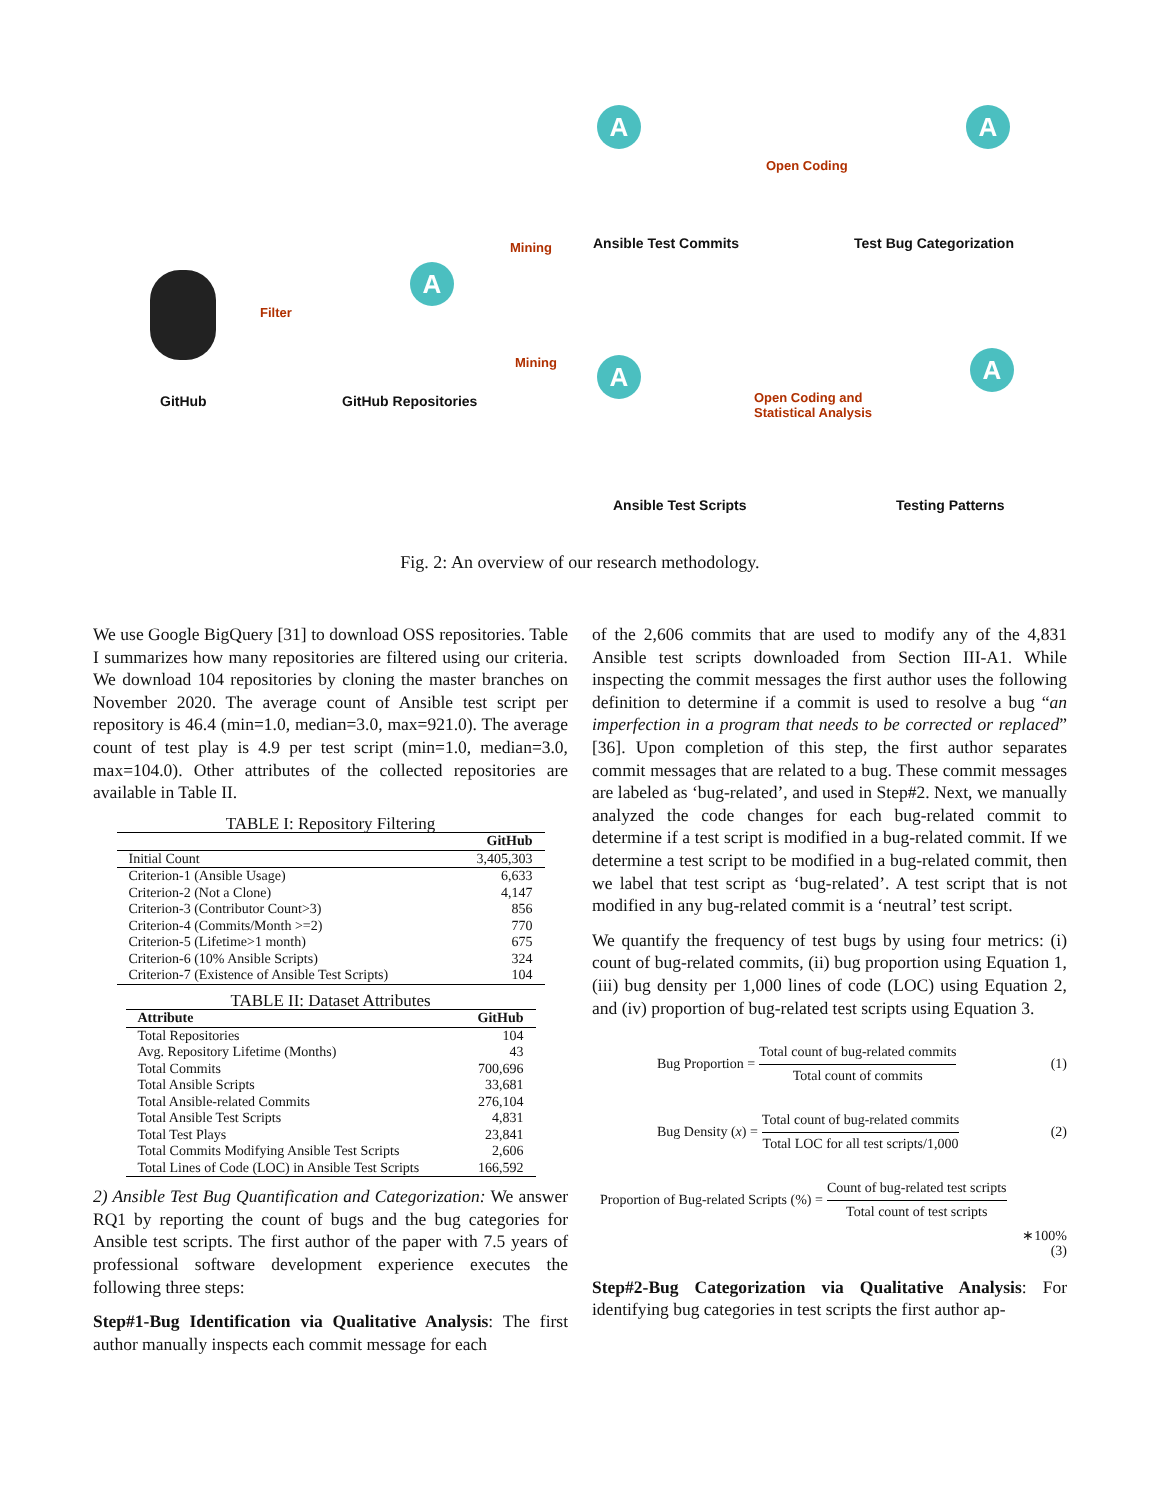GitHub
Filter
GitHub Repositories
Ansible Test Commits
Open Coding
Test Bug Categorization
Mining
Mining
Ansible Test Scripts
Open Coding and
Statistical Analysis
Testing Patterns
A A
A
A A
Fig. 2: An overview of our research methodology.
We use Google BigQuery [31] to download OSS repositories. Table I summarizes how many repositories are filtered using our criteria. We download 104 repositories by cloning the master branches on November 2020. The average count of Ansible test script per repository is 46.4 (min=1.0, median=3.0, max=921.0). The average count of test play is 4.9 per test script (min=1.0, median=3.0, max=104.0). Other attributes of the collected repositories are available in Table II.
TABLE I: Repository Filtering
| | GitHub |
| --- | --- |
| Initial Count | 3,405,303 |
| Criterion-1 (Ansible Usage) | 6,633 |
| Criterion-2 (Not a Clone) | 4,147 |
| Criterion-3 (Contributor Count>3) | 856 |
| Criterion-4 (Commits/Month >=2) | 770 |
| Criterion-5 (Lifetime>1 month) | 675 |
| Criterion-6 (10% Ansible Scripts) | 324 |
| Criterion-7 (Existence of Ansible Test Scripts) | 104 |
TABLE II: Dataset Attributes
| Attribute | GitHub |
| --- | --- |
| Total Repositories | 104 |
| Avg. Repository Lifetime (Months) | 43 |
| Total Commits | 700,696 |
| Total Ansible Scripts | 33,681 |
| Total Ansible-related Commits | 276,104 |
| Total Ansible Test Scripts | 4,831 |
| Total Test Plays | 23,841 |
| Total Commits Modifying Ansible Test Scripts | 2,606 |
| Total Lines of Code (LOC) in Ansible Test Scripts | 166,592 |
2) Ansible Test Bug Quantification and Categorization: We answer RQ1 by reporting the count of bugs and the bug categories for Ansible test scripts. The first author of the paper with 7.5 years of professional software development experience executes the following three steps:
Step#1-Bug Identification via Qualitative Analysis: The first author manually inspects each commit message for each
of the 2,606 commits that are used to modify any of the 4,831 Ansible test scripts downloaded from Section III-A1. While inspecting the commit messages the first author uses the following definition to determine if a commit is used to resolve a bug “an imperfection in a program that needs to be corrected or replaced” [36]. Upon completion of this step, the first author separates commit messages that are related to a bug. These commit messages are labeled as ‘bug-related’, and used in Step#2. Next, we manually analyzed the code changes for each bug-related commit to determine if a test script is modified in a bug-related commit. If we determine a test script to be modified in a bug-related commit, then we label that test script as ‘bug-related’. A test script that is not modified in any bug-related commit is a ‘neutral’ test script.
We quantify the frequency of test bugs by using four metrics: (i) count of bug-related commits, (ii) bug proportion using Equation 1, (iii) bug density per 1,000 lines of code (LOC) using Equation 2, and (iv) proportion of bug-related test scripts using Equation 3.
Bug Proportion = Total count of bug-related commits Total count of commits (1)
Bug Density (x) = Total count of bug-related commits Total LOC for all test scripts/1,000 (2)
Proportion of Bug-related Scripts (%) = Count of bug-related test scripts Total count of test scripts
∗100%
(3)
Step#2-Bug Categorization via Qualitative Analysis: For identifying bug categories in test scripts the first author ap-